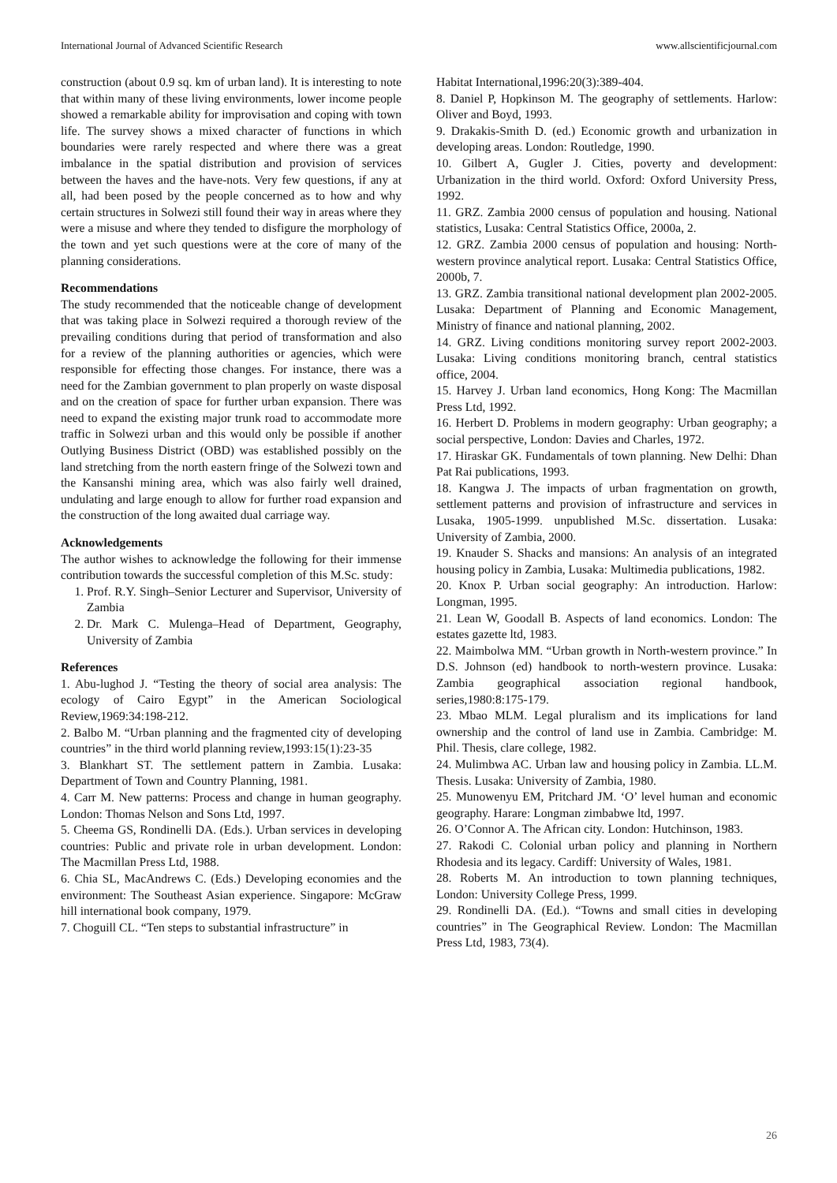International Journal of Advanced Scientific Research www.allscientificjournal.com
construction (about 0.9 sq. km of urban land). It is interesting to note that within many of these living environments, lower income people showed a remarkable ability for improvisation and coping with town life. The survey shows a mixed character of functions in which boundaries were rarely respected and where there was a great imbalance in the spatial distribution and provision of services between the haves and the have-nots. Very few questions, if any at all, had been posed by the people concerned as to how and why certain structures in Solwezi still found their way in areas where they were a misuse and where they tended to disfigure the morphology of the town and yet such questions were at the core of many of the planning considerations.
Recommendations
The study recommended that the noticeable change of development that was taking place in Solwezi required a thorough review of the prevailing conditions during that period of transformation and also for a review of the planning authorities or agencies, which were responsible for effecting those changes. For instance, there was a need for the Zambian government to plan properly on waste disposal and on the creation of space for further urban expansion. There was need to expand the existing major trunk road to accommodate more traffic in Solwezi urban and this would only be possible if another Outlying Business District (OBD) was established possibly on the land stretching from the north eastern fringe of the Solwezi town and the Kansanshi mining area, which was also fairly well drained, undulating and large enough to allow for further road expansion and the construction of the long awaited dual carriage way.
Acknowledgements
The author wishes to acknowledge the following for their immense contribution towards the successful completion of this M.Sc. study:
1. Prof. R.Y. Singh–Senior Lecturer and Supervisor, University of Zambia
2. Dr. Mark C. Mulenga–Head of Department, Geography, University of Zambia
References
1. Abu-lughod J. “Testing the theory of social area analysis: The ecology of Cairo Egypt” in the American Sociological Review,1969:34:198-212.
2. Balbo M. “Urban planning and the fragmented city of developing countries” in the third world planning review,1993:15(1):23-35
3. Blankhart ST. The settlement pattern in Zambia. Lusaka: Department of Town and Country Planning, 1981.
4. Carr M. New patterns: Process and change in human geography. London: Thomas Nelson and Sons Ltd, 1997.
5. Cheema GS, Rondinelli DA. (Eds.). Urban services in developing countries: Public and private role in urban development. London: The Macmillan Press Ltd, 1988.
6. Chia SL, MacAndrews C. (Eds.) Developing economies and the environment: The Southeast Asian experience. Singapore: McGraw hill international book company, 1979.
7. Choguill CL. “Ten steps to substantial infrastructure” in
Habitat International,1996:20(3):389-404.
8. Daniel P, Hopkinson M. The geography of settlements. Harlow: Oliver and Boyd, 1993.
9. Drakakis-Smith D. (ed.) Economic growth and urbanization in developing areas. London: Routledge, 1990.
10. Gilbert A, Gugler J. Cities, poverty and development: Urbanization in the third world. Oxford: Oxford University Press, 1992.
11. GRZ. Zambia 2000 census of population and housing. National statistics, Lusaka: Central Statistics Office, 2000a, 2.
12. GRZ. Zambia 2000 census of population and housing: North-western province analytical report. Lusaka: Central Statistics Office, 2000b, 7.
13. GRZ. Zambia transitional national development plan 2002-2005. Lusaka: Department of Planning and Economic Management, Ministry of finance and national planning, 2002.
14. GRZ. Living conditions monitoring survey report 2002-2003. Lusaka: Living conditions monitoring branch, central statistics office, 2004.
15. Harvey J. Urban land economics, Hong Kong: The Macmillan Press Ltd, 1992.
16. Herbert D. Problems in modern geography: Urban geography; a social perspective, London: Davies and Charles, 1972.
17. Hiraskar GK. Fundamentals of town planning. New Delhi: Dhan Pat Rai publications, 1993.
18. Kangwa J. The impacts of urban fragmentation on growth, settlement patterns and provision of infrastructure and services in Lusaka, 1905-1999. unpublished M.Sc. dissertation. Lusaka: University of Zambia, 2000.
19. Knauder S. Shacks and mansions: An analysis of an integrated housing policy in Zambia, Lusaka: Multimedia publications, 1982.
20. Knox P. Urban social geography: An introduction. Harlow: Longman, 1995.
21. Lean W, Goodall B. Aspects of land economics. London: The estates gazette ltd, 1983.
22. Maimbolwa MM. “Urban growth in North-western province.” In D.S. Johnson (ed) handbook to north-western province. Lusaka: Zambia geographical association regional handbook, series,1980:8:175-179.
23. Mbao MLM. Legal pluralism and its implications for land ownership and the control of land use in Zambia. Cambridge: M. Phil. Thesis, clare college, 1982.
24. Mulimbwa AC. Urban law and housing policy in Zambia. LL.M. Thesis. Lusaka: University of Zambia, 1980.
25. Munowenyu EM, Pritchard JM. ‘O’ level human and economic geography. Harare: Longman zimbabwe ltd, 1997.
26. O’Connor A. The African city. London: Hutchinson, 1983.
27. Rakodi C. Colonial urban policy and planning in Northern Rhodesia and its legacy. Cardiff: University of Wales, 1981.
28. Roberts M. An introduction to town planning techniques, London: University College Press, 1999.
29. Rondinelli DA. (Ed.). “Towns and small cities in developing countries” in The Geographical Review. London: The Macmillan Press Ltd, 1983, 73(4).
26